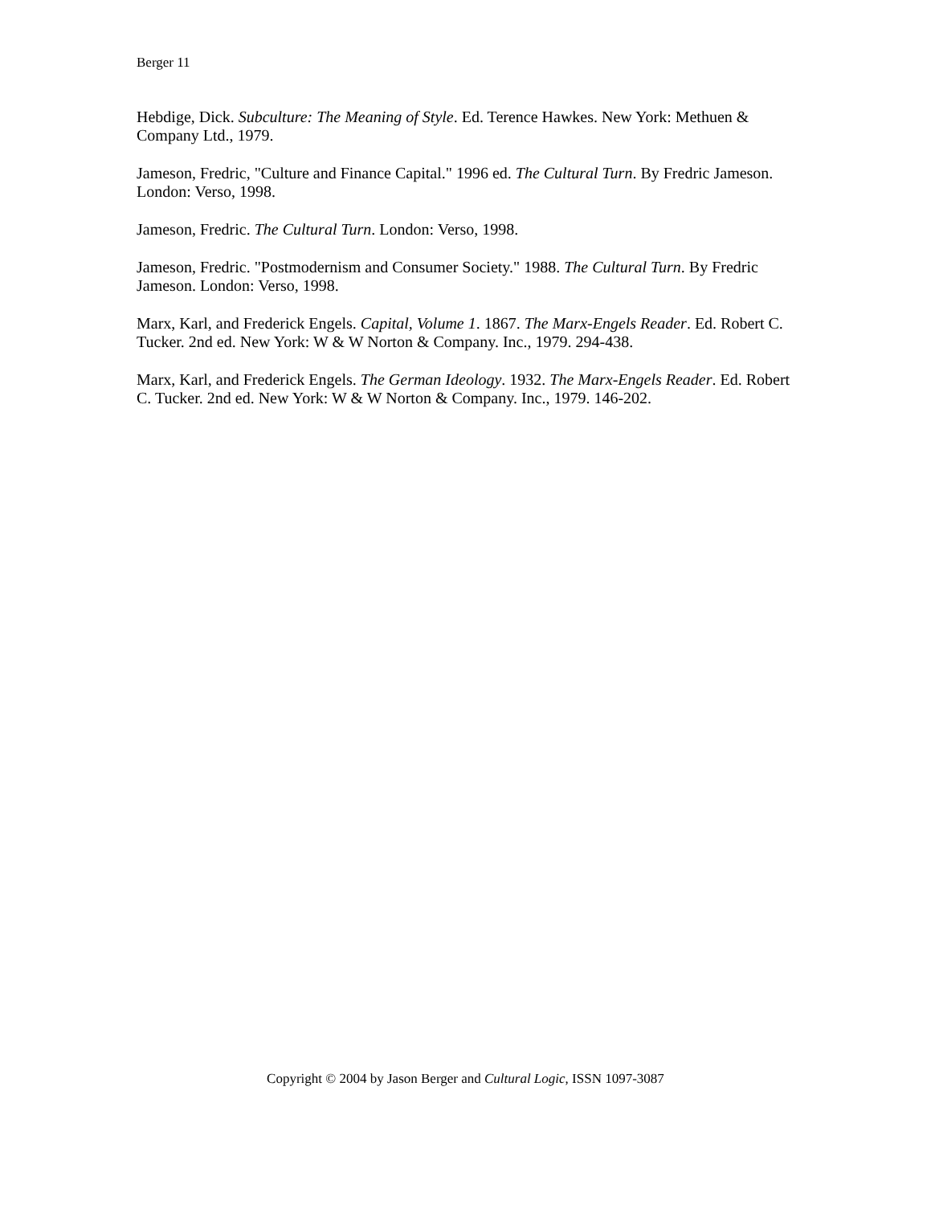Berger 11
Hebdige, Dick. Subculture: The Meaning of Style. Ed. Terence Hawkes. New York: Methuen & Company Ltd., 1979.
Jameson, Fredric, "Culture and Finance Capital." 1996 ed. The Cultural Turn. By Fredric Jameson. London: Verso, 1998.
Jameson, Fredric. The Cultural Turn. London: Verso, 1998.
Jameson, Fredric. "Postmodernism and Consumer Society." 1988. The Cultural Turn. By Fredric Jameson. London: Verso, 1998.
Marx, Karl, and Frederick Engels. Capital, Volume 1. 1867. The Marx-Engels Reader. Ed. Robert C. Tucker. 2nd ed. New York: W & W Norton & Company. Inc., 1979. 294-438.
Marx, Karl, and Frederick Engels. The German Ideology. 1932. The Marx-Engels Reader. Ed. Robert C. Tucker. 2nd ed. New York: W & W Norton & Company. Inc., 1979. 146-202.
Copyright © 2004 by Jason Berger and Cultural Logic, ISSN 1097-3087